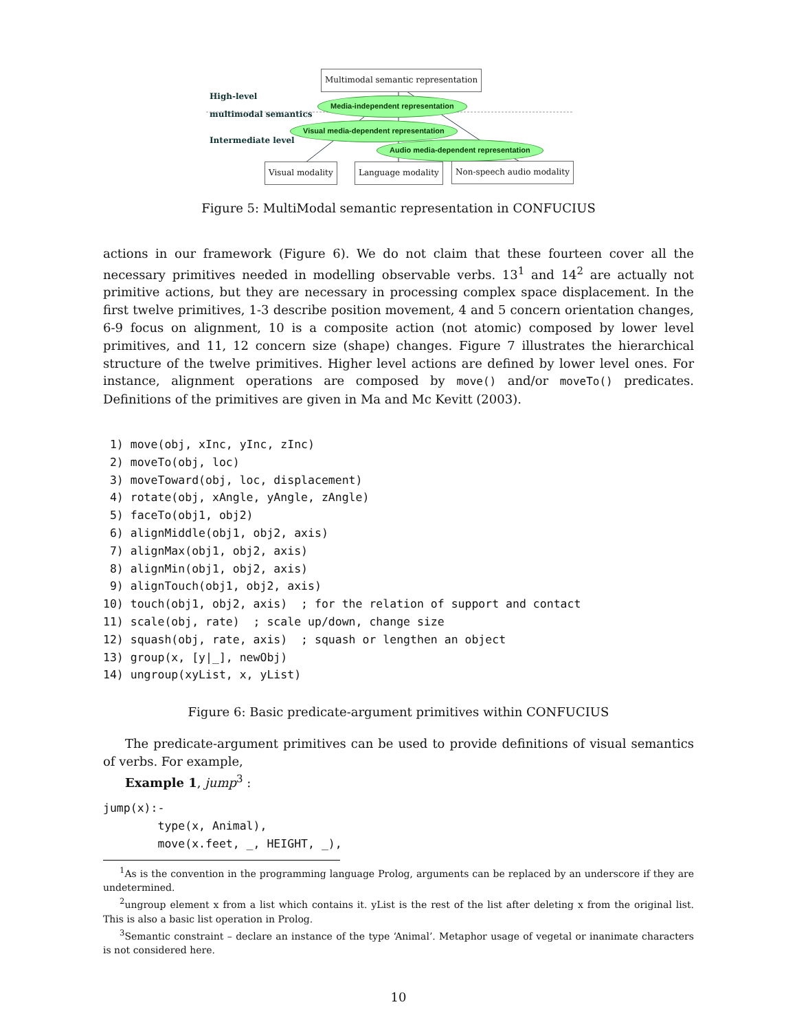Multimodal semantic representation
High-level
multimodal semantics
Media-independent representation
Visual media-dependent representation
Intermediate level
Audio media-dependent representation
Visual modality Language modality Non-speech audio modality
Figure 5: MultiModal semantic representation in CONFUCIUS
actions in our framework (Figure 6). We do not claim that these fourteen cover all the necessary primitives needed in modelling observable verbs. 13<sup>1</sup> and 14<sup>2</sup> are actually not primitive actions, but they are necessary in processing complex space displacement. In the first twelve primitives, 1-3 describe position movement, 4 and 5 concern orientation changes, 6-9 focus on alignment, 10 is a composite action (not atomic) composed by lower level primitives, and 11, 12 concern size (shape) changes. Figure 7 illustrates the hierarchical structure of the twelve primitives. Higher level actions are defined by lower level ones. For instance, alignment operations are composed by move() and/or moveTo() predicates. Definitions of the primitives are given in Ma and Mc Kevitt (2003).
 1) move(obj, xInc, yInc, zInc)
 2) moveTo(obj, loc)
 3) moveToward(obj, loc, displacement)
 4) rotate(obj, xAngle, yAngle, zAngle)
 5) faceTo(obj1, obj2)
 6) alignMiddle(obj1, obj2, axis)
 7) alignMax(obj1, obj2, axis)
 8) alignMin(obj1, obj2, axis)
 9) alignTouch(obj1, obj2, axis)
10) touch(obj1, obj2, axis)  ; for the relation of support and contact
11) scale(obj, rate)  ; scale up/down, change size
12) squash(obj, rate, axis)  ; squash or lengthen an object
13) group(x, [y|_], newObj)
14) ungroup(xyList, x, yList)
Figure 6: Basic predicate-argument primitives within CONFUCIUS
The predicate-argument primitives can be used to provide definitions of visual semantics of verbs. For example,
Example 1, jump<sup>3</sup> :
jump(x):-
        type(x, Animal),
        move(x.feet, _, HEIGHT, _),
<sup>1</sup> As is the convention in the programming language Prolog, arguments can be replaced by an underscore if they are undetermined.
<sup>2</sup> ungroup element x from a list which contains it. yList is the rest of the list after deleting x from the original list. This is also a basic list operation in Prolog.
<sup>3</sup> Semantic constraint – declare an instance of the type ‘Animal’. Metaphor usage of vegetal or inanimate characters is not considered here.
10